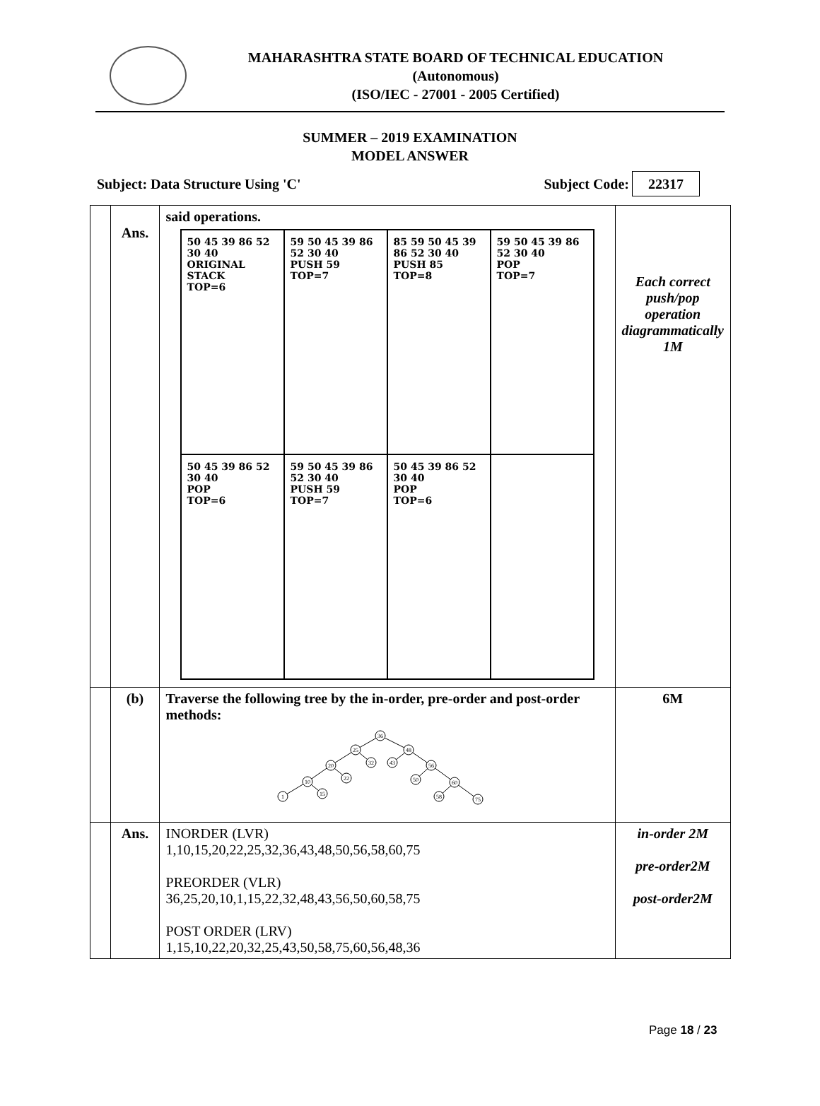MAHARASHTRA STATE BOARD OF TECHNICAL EDUCATION
(Autonomous)
(ISO/IEC - 27001 - 2005 Certified)
SUMMER – 2019 EXAMINATION
MODEL ANSWER
Subject: Data Structure Using 'C' Subject Code: 22317
| | Ans. | said operations. 50 45 39 86 52 30 40 ORIGINAL STACK TOP=6 59 50 45 39 86 52 30 40 PUSH 59 TOP=7 85 59 50 45 39 86 52 30 40 PUSH 85 TOP=8 59 50 45 39 86 52 30 40 POP TOP=7 50 45 39 86 52 30 40 POP TOP=6 59 50 45 39 86 52 30 40 PUSH 59 TOP=7 50 45 39 86 52 30 40 POP TOP=6 | Each correct push/pop operation diagrammatically 1M |
| | (b) | Traverse the following tree by the in-order, pre-order and post-order methods: 36 25 48 20 32 43 56 10 22 1 15 50 60 58 75 | 6M |
| | Ans. | INORDER (LVR) 1,10,15,20,22,25,32,36,43,48,50,56,58,60,75 PREORDER (VLR) 36,25,20,10,1,15,22,32,48,43,56,50,60,58,75 POST ORDER (LRV) 1,15,10,22,20,32,25,43,50,58,75,60,56,48,36 | in-order 2M pre-order2M post-order2M |
Page 18 / 23